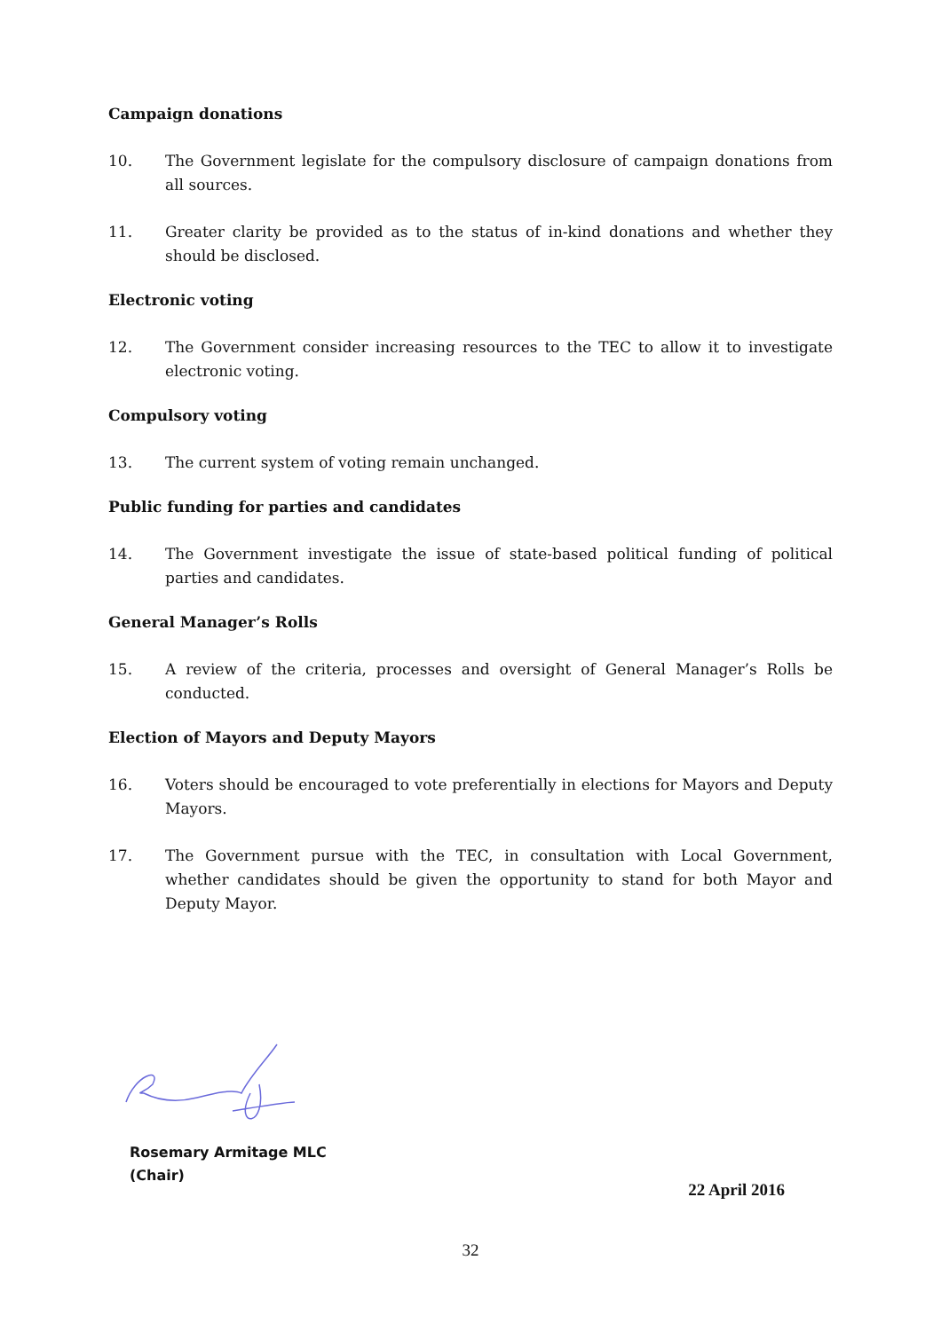Campaign donations
10. The Government legislate for the compulsory disclosure of campaign donations from all sources.
11. Greater clarity be provided as to the status of in-kind donations and whether they should be disclosed.
Electronic voting
12. The Government consider increasing resources to the TEC to allow it to investigate electronic voting.
Compulsory voting
13. The current system of voting remain unchanged.
Public funding for parties and candidates
14. The Government investigate the issue of state-based political funding of political parties and candidates.
General Manager’s Rolls
15. A review of the criteria, processes and oversight of General Manager’s Rolls be conducted.
Election of Mayors and Deputy Mayors
16. Voters should be encouraged to vote preferentially in elections for Mayors and Deputy Mayors.
17. The Government pursue with the TEC, in consultation with Local Government, whether candidates should be given the opportunity to stand for both Mayor and Deputy Mayor.
Rosemary Armitage MLC
(Chair)
22 April 2016
32